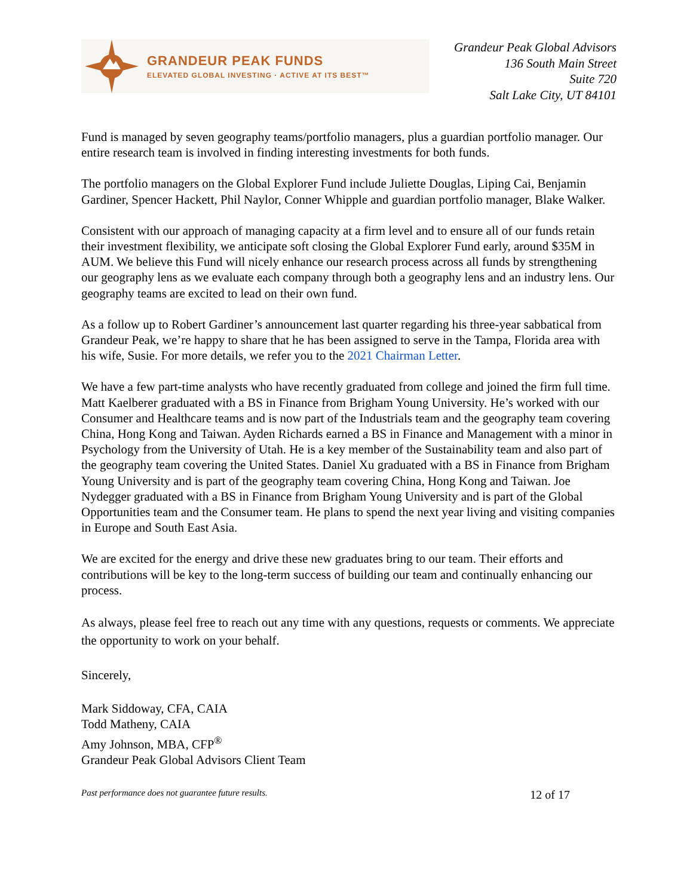GRANDEUR PEAK FUNDS
ELEVATED GLOBAL INVESTING · ACTIVE AT ITS BEST™
Grandeur Peak Global Advisors
136 South Main Street
Suite 720
Salt Lake City, UT 84101
Fund is managed by seven geography teams/portfolio managers, plus a guardian portfolio manager. Our entire research team is involved in finding interesting investments for both funds.
The portfolio managers on the Global Explorer Fund include Juliette Douglas, Liping Cai, Benjamin Gardiner, Spencer Hackett, Phil Naylor, Conner Whipple and guardian portfolio manager, Blake Walker.
Consistent with our approach of managing capacity at a firm level and to ensure all of our funds retain their investment flexibility, we anticipate soft closing the Global Explorer Fund early, around $35M in AUM. We believe this Fund will nicely enhance our research process across all funds by strengthening our geography lens as we evaluate each company through both a geography lens and an industry lens. Our geography teams are excited to lead on their own fund.
As a follow up to Robert Gardiner’s announcement last quarter regarding his three-year sabbatical from Grandeur Peak, we’re happy to share that he has been assigned to serve in the Tampa, Florida area with his wife, Susie. For more details, we refer you to the 2021 Chairman Letter.
We have a few part-time analysts who have recently graduated from college and joined the firm full time. Matt Kaelberer graduated with a BS in Finance from Brigham Young University. He’s worked with our Consumer and Healthcare teams and is now part of the Industrials team and the geography team covering China, Hong Kong and Taiwan. Ayden Richards earned a BS in Finance and Management with a minor in Psychology from the University of Utah. He is a key member of the Sustainability team and also part of the geography team covering the United States. Daniel Xu graduated with a BS in Finance from Brigham Young University and is part of the geography team covering China, Hong Kong and Taiwan. Joe Nydegger graduated with a BS in Finance from Brigham Young University and is part of the Global Opportunities team and the Consumer team. He plans to spend the next year living and visiting companies in Europe and South East Asia.
We are excited for the energy and drive these new graduates bring to our team. Their efforts and contributions will be key to the long-term success of building our team and continually enhancing our process.
As always, please feel free to reach out any time with any questions, requests or comments. We appreciate the opportunity to work on your behalf.
Sincerely,
Mark Siddoway, CFA, CAIA
Todd Matheny, CAIA
Amy Johnson, MBA, CFP<sup>®</sup>
Grandeur Peak Global Advisors Client Team
Past performance does not guarantee future results. 12 of 17